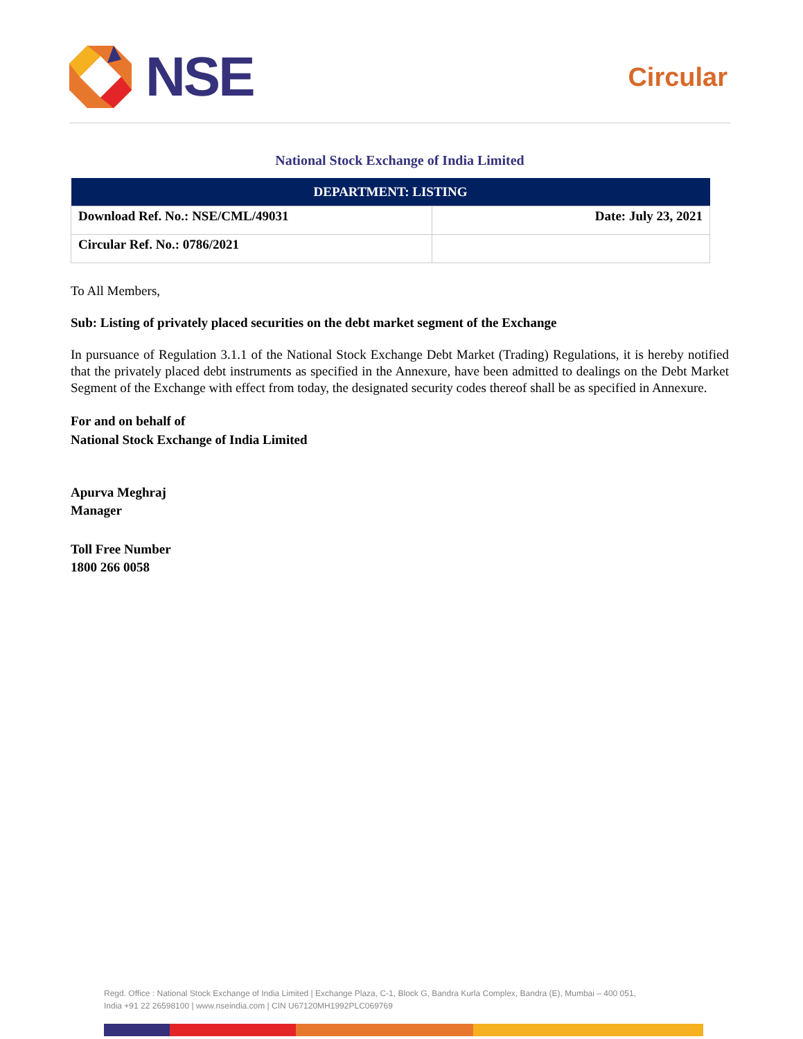NSE
Circular
National Stock Exchange of India Limited
| DEPARTMENT: LISTING | |
| --- | --- |
| Download Ref. No.: NSE/CML/49031 | Date: July 23, 2021 |
| Circular Ref. No.: 0786/2021 | |
To All Members,
Sub: Listing of privately placed securities on the debt market segment of the Exchange
In pursuance of Regulation 3.1.1 of the National Stock Exchange Debt Market (Trading) Regulations, it is hereby notified that the privately placed debt instruments as specified in the Annexure, have been admitted to dealings on the Debt Market Segment of the Exchange with effect from today, the designated security codes thereof shall be as specified in Annexure.
For and on behalf of
National Stock Exchange of India Limited
Apurva Meghraj
Manager
Toll Free Number
1800 266 0058
Regd. Office : National Stock Exchange of India Limited | Exchange Plaza, C-1, Block G, Bandra Kurla Complex, Bandra (E), Mumbai – 400 051,
India +91 22 26598100 | www.nseindia.com | CIN U67120MH1992PLC069769